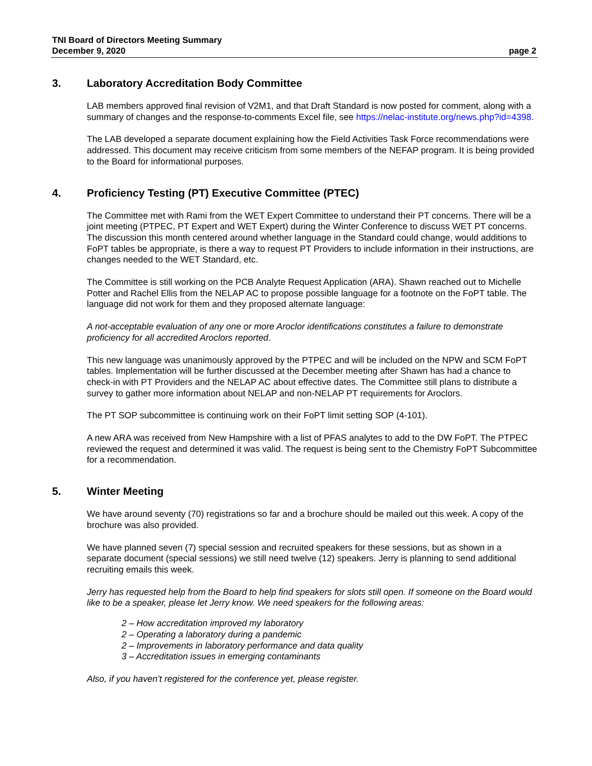TNI Board of Directors Meeting Summary
December 9, 2020 page 2
3. Laboratory Accreditation Body Committee
LAB members approved final revision of V2M1, and that Draft Standard is now posted for comment, along with a summary of changes and the response-to-comments Excel file, see https://nelac-institute.org/news.php?id=4398.
The LAB developed a separate document explaining how the Field Activities Task Force recommendations were addressed. This document may receive criticism from some members of the NEFAP program. It is being provided to the Board for informational purposes.
4. Proficiency Testing (PT) Executive Committee (PTEC)
The Committee met with Rami from the WET Expert Committee to understand their PT concerns. There will be a joint meeting (PTPEC, PT Expert and WET Expert) during the Winter Conference to discuss WET PT concerns. The discussion this month centered around whether language in the Standard could change, would additions to FoPT tables be appropriate, is there a way to request PT Providers to include information in their instructions, are changes needed to the WET Standard, etc.
The Committee is still working on the PCB Analyte Request Application (ARA). Shawn reached out to Michelle Potter and Rachel Ellis from the NELAP AC to propose possible language for a footnote on the FoPT table. The language did not work for them and they proposed alternate language:
A not-acceptable evaluation of any one or more Aroclor identifications constitutes a failure to demonstrate proficiency for all accredited Aroclors reported.
This new language was unanimously approved by the PTPEC and will be included on the NPW and SCM FoPT tables. Implementation will be further discussed at the December meeting after Shawn has had a chance to check-in with PT Providers and the NELAP AC about effective dates. The Committee still plans to distribute a survey to gather more information about NELAP and non-NELAP PT requirements for Aroclors.
The PT SOP subcommittee is continuing work on their FoPT limit setting SOP (4-101).
A new ARA was received from New Hampshire with a list of PFAS analytes to add to the DW FoPT. The PTPEC reviewed the request and determined it was valid. The request is being sent to the Chemistry FoPT Subcommittee for a recommendation.
5. Winter Meeting
We have around seventy (70) registrations so far and a brochure should be mailed out this week. A copy of the brochure was also provided.
We have planned seven (7) special session and recruited speakers for these sessions, but as shown in a separate document (special sessions) we still need twelve (12) speakers. Jerry is planning to send additional recruiting emails this week.
Jerry has requested help from the Board to help find speakers for slots still open. If someone on the Board would like to be a speaker, please let Jerry know. We need speakers for the following areas:
2 – How accreditation improved my laboratory
2 – Operating a laboratory during a pandemic
2 – Improvements in laboratory performance and data quality
3 – Accreditation issues in emerging contaminants
Also, if you haven’t registered for the conference yet, please register.